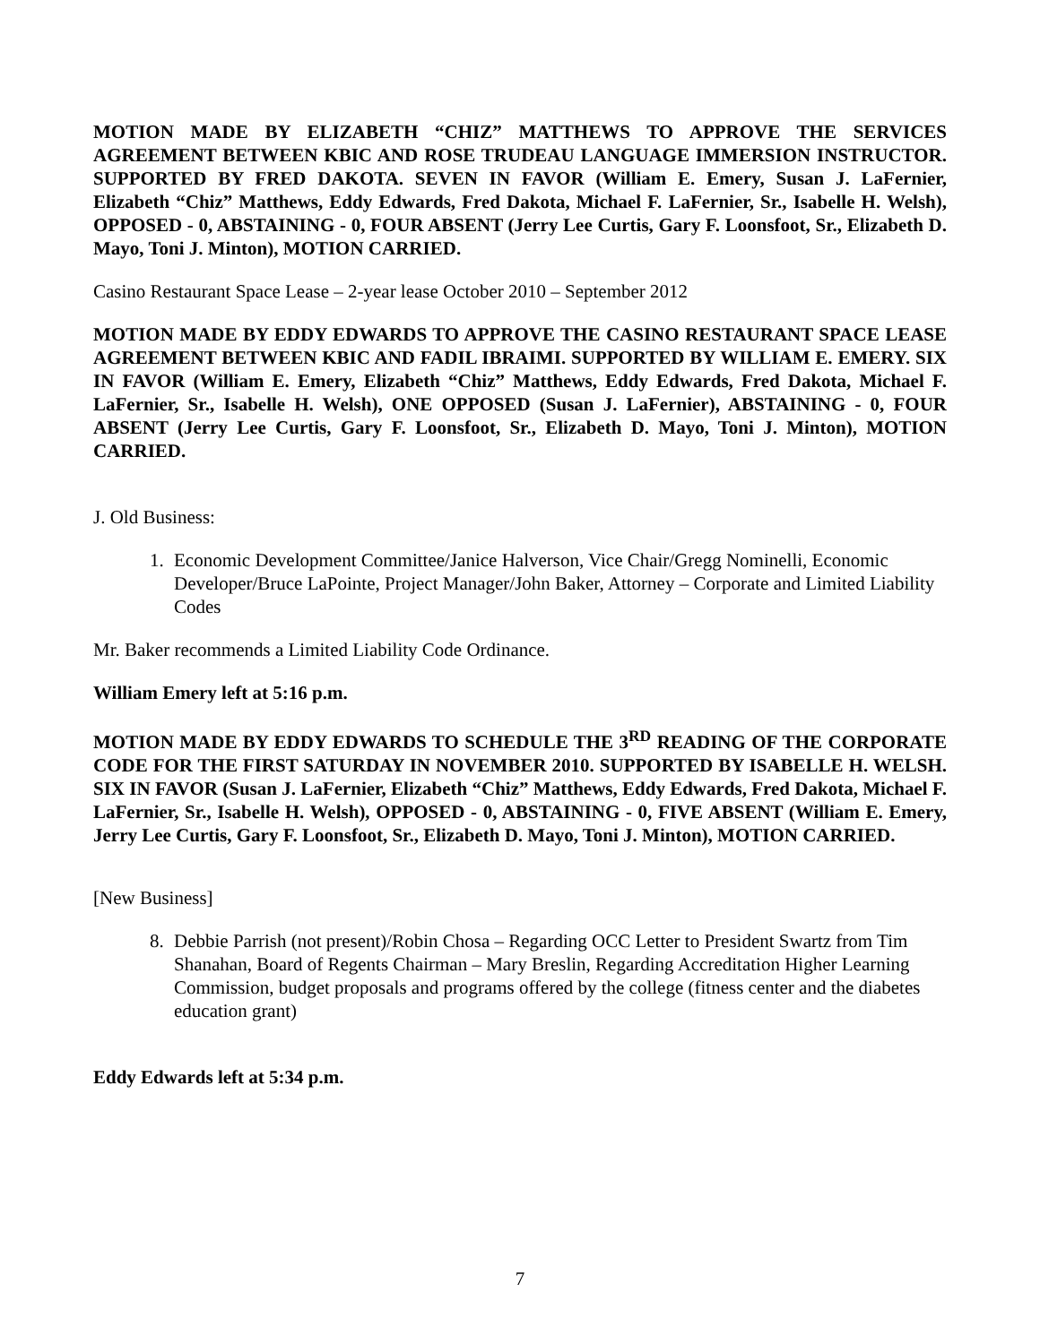MOTION MADE BY ELIZABETH “CHIZ” MATTHEWS TO APPROVE THE SERVICES AGREEMENT BETWEEN KBIC AND ROSE TRUDEAU LANGUAGE IMMERSION INSTRUCTOR. SUPPORTED BY FRED DAKOTA. SEVEN IN FAVOR (William E. Emery, Susan J. LaFernier, Elizabeth “Chiz” Matthews, Eddy Edwards, Fred Dakota, Michael F. LaFernier, Sr., Isabelle H. Welsh), OPPOSED - 0, ABSTAINING - 0, FOUR ABSENT (Jerry Lee Curtis, Gary F. Loonsfoot, Sr., Elizabeth D. Mayo, Toni J. Minton), MOTION CARRIED.
Casino Restaurant Space Lease – 2-year lease October 2010 – September 2012
MOTION MADE BY EDDY EDWARDS TO APPROVE THE CASINO RESTAURANT SPACE LEASE AGREEMENT BETWEEN KBIC AND FADIL IBRAIMI. SUPPORTED BY WILLIAM E. EMERY. SIX IN FAVOR (William E. Emery, Elizabeth “Chiz” Matthews, Eddy Edwards, Fred Dakota, Michael F. LaFernier, Sr., Isabelle H. Welsh), ONE OPPOSED (Susan J. LaFernier), ABSTAINING - 0, FOUR ABSENT (Jerry Lee Curtis, Gary F. Loonsfoot, Sr., Elizabeth D. Mayo, Toni J. Minton), MOTION CARRIED.
J. Old Business:
1. Economic Development Committee/Janice Halverson, Vice Chair/Gregg Nominelli, Economic Developer/Bruce LaPointe, Project Manager/John Baker, Attorney – Corporate and Limited Liability Codes
Mr. Baker recommends a Limited Liability Code Ordinance.
William Emery left at 5:16 p.m.
MOTION MADE BY EDDY EDWARDS TO SCHEDULE THE 3<sup>RD</sup> READING OF THE CORPORATE CODE FOR THE FIRST SATURDAY IN NOVEMBER 2010. SUPPORTED BY ISABELLE H. WELSH. SIX IN FAVOR (Susan J. LaFernier, Elizabeth “Chiz” Matthews, Eddy Edwards, Fred Dakota, Michael F. LaFernier, Sr., Isabelle H. Welsh), OPPOSED - 0, ABSTAINING - 0, FIVE ABSENT (William E. Emery, Jerry Lee Curtis, Gary F. Loonsfoot, Sr., Elizabeth D. Mayo, Toni J. Minton), MOTION CARRIED.
[New Business]
8. Debbie Parrish (not present)/Robin Chosa – Regarding OCC Letter to President Swartz from Tim Shanahan, Board of Regents Chairman – Mary Breslin, Regarding Accreditation Higher Learning Commission, budget proposals and programs offered by the college (fitness center and the diabetes education grant)
Eddy Edwards left at 5:34 p.m.
7